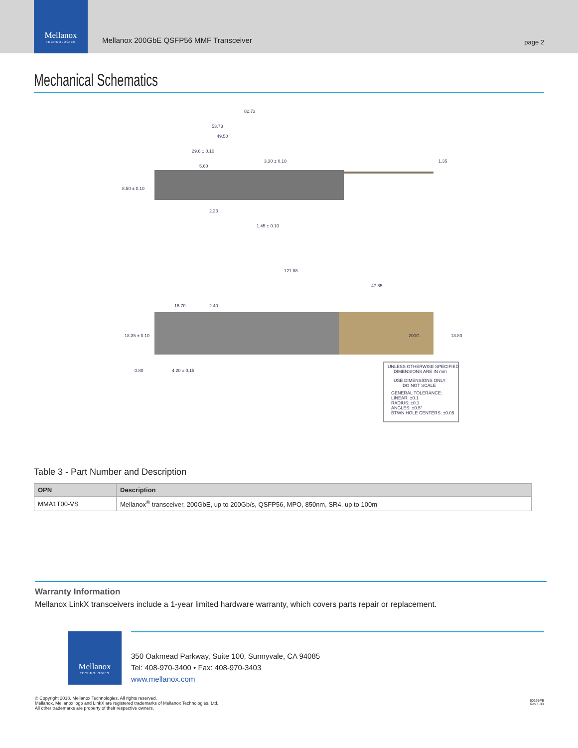Mellanox
TECHNOLOGIES
Mellanox 200GbE QSFP56 MMF Transceiver
page 2
Mechanical Schematics
82.73
53.73
49.50
29.6 ± 0.10
5.60
3.30 ± 0.10
1.35
8.50 ± 0.10
2.23
1.45 ± 0.10
121.88
47.85
16.70
2.40
18.35 ± 0.10
18.80
0.80
4.20 ± 0.15
200G
UNLESS OTHERWISE SPECIFIED
DIMENSIONS ARE IN mm
USE DIMENSIONS ONLY
DO NOT SCALE
GENERAL TOLERANCE:
LINEAR: ±0.1
RADIUS: ±0.1
ANGLES: ±0.5°
BTWN HOLE CENTERS: ±0.05
Table 3 - Part Number and Description
| OPN | Description |
| --- | --- |
| MMA1T00-VS | Mellanox<sup>®</sup> transceiver, 200GbE, up to 200Gb/s, QSFP56, MPO, 850nm, SR4, up to 100m |
Warranty Information
Mellanox LinkX transceivers include a 1-year limited hardware warranty, which covers parts repair or replacement.
Mellanox
TECHNOLOGIES
350 Oakmead Parkway, Suite 100, Sunnyvale, CA 94085
Tel: 408-970-3400 • Fax: 408-970-3403
www.mellanox.com
© Copyright 2018. Mellanox Technologies. All rights reserved.
Mellanox, Mellanox logo and LinkX are registered trademarks of Mellanox Technologies, Ltd.
All other trademarks are property of their respective owners.
60195PB
Rev 1.33